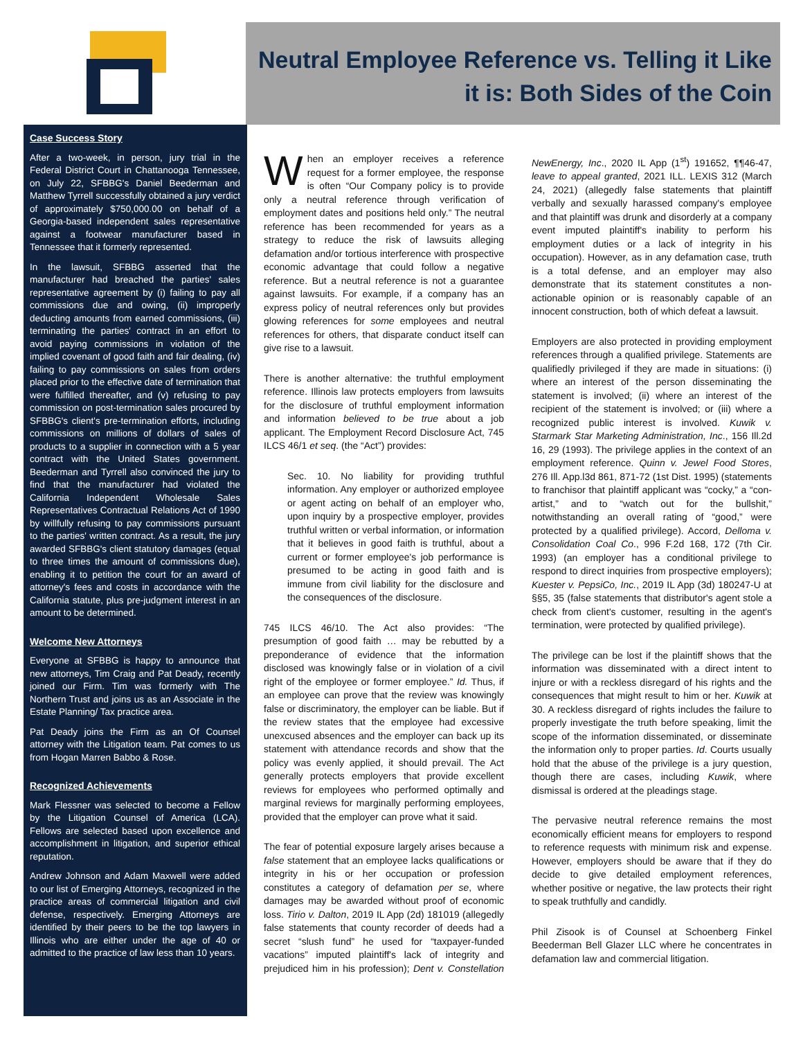Neutral Employee Reference vs. Telling it Like it is: Both Sides of the Coin
Case Success Story
After a two-week, in person, jury trial in the Federal District Court in Chattanooga Tennessee, on July 22, SFBBG's Daniel Beederman and Matthew Tyrrell successfully obtained a jury verdict of approximately $750,000.00 on behalf of a Georgia-based independent sales representative against a footwear manufacturer based in Tennessee that it formerly represented.
In the lawsuit, SFBBG asserted that the manufacturer had breached the parties' sales representative agreement by (i) failing to pay all commissions due and owing, (ii) improperly deducting amounts from earned commissions, (iii) terminating the parties' contract in an effort to avoid paying commissions in violation of the implied covenant of good faith and fair dealing, (iv) failing to pay commissions on sales from orders placed prior to the effective date of termination that were fulfilled thereafter, and (v) refusing to pay commission on post-termination sales procured by SFBBG's client's pre-termination efforts, including commissions on millions of dollars of sales of products to a supplier in connection with a 5 year contract with the United States government. Beederman and Tyrrell also convinced the jury to find that the manufacturer had violated the California Independent Wholesale Sales Representatives Contractual Relations Act of 1990 by willfully refusing to pay commissions pursuant to the parties' written contract. As a result, the jury awarded SFBBG's client statutory damages (equal to three times the amount of commissions due), enabling it to petition the court for an award of attorney's fees and costs in accordance with the California statute, plus pre-judgment interest in an amount to be determined.
Welcome New Attorneys
Everyone at SFBBG is happy to announce that new attorneys, Tim Craig and Pat Deady, recently joined our Firm. Tim was formerly with The Northern Trust and joins us as an Associate in the Estate Planning/ Tax practice area.
Pat Deady joins the Firm as an Of Counsel attorney with the Litigation team. Pat comes to us from Hogan Marren Babbo & Rose.
Recognized Achievements
Mark Flessner was selected to become a Fellow by the Litigation Counsel of America (LCA). Fellows are selected based upon excellence and accomplishment in litigation, and superior ethical reputation.
Andrew Johnson and Adam Maxwell were added to our list of Emerging Attorneys, recognized in the practice areas of commercial litigation and civil defense, respectively. Emerging Attorneys are identified by their peers to be the top lawyers in Illinois who are either under the age of 40 or admitted to the practice of law less than 10 years.
When an employer receives a reference request for a former employee, the response is often “Our Company policy is to provide only a neutral reference through verification of employment dates and positions held only.” The neutral reference has been recommended for years as a strategy to reduce the risk of lawsuits alleging defamation and/or tortious interference with prospective economic advantage that could follow a negative reference. But a neutral reference is not a guarantee against lawsuits. For example, if a company has an express policy of neutral references only but provides glowing references for some employees and neutral references for others, that disparate conduct itself can give rise to a lawsuit.
There is another alternative: the truthful employment reference. Illinois law protects employers from lawsuits for the disclosure of truthful employment information and information believed to be true about a job applicant. The Employment Record Disclosure Act, 745 ILCS 46/1 et seq. (the “Act”) provides:
Sec. 10. No liability for providing truthful information. Any employer or authorized employee or agent acting on behalf of an employer who, upon inquiry by a prospective employer, provides truthful written or verbal information, or information that it believes in good faith is truthful, about a current or former employee's job performance is presumed to be acting in good faith and is immune from civil liability for the disclosure and the consequences of the disclosure.
745 ILCS 46/10. The Act also provides: “The presumption of good faith … may be rebutted by a preponderance of evidence that the information disclosed was knowingly false or in violation of a civil right of the employee or former employee.” Id. Thus, if an employee can prove that the review was knowingly false or discriminatory, the employer can be liable. But if the review states that the employee had excessive unexcused absences and the employer can back up its statement with attendance records and show that the policy was evenly applied, it should prevail. The Act generally protects employers that provide excellent reviews for employees who performed optimally and marginal reviews for marginally performing employees, provided that the employer can prove what it said.
The fear of potential exposure largely arises because a false statement that an employee lacks qualifications or integrity in his or her occupation or profession constitutes a category of defamation per se, where damages may be awarded without proof of economic loss. Tirio v. Dalton, 2019 IL App (2d) 181019 (allegedly false statements that county recorder of deeds had a secret “slush fund” he used for “taxpayer-funded vacations” imputed plaintiff's lack of integrity and prejudiced him in his profession); Dent v. Constellation NewEnergy, Inc., 2020 IL App (1<sup>st</sup>) 191652, ¶¶46-47, leave to appeal granted, 2021 ILL. LEXIS 312 (March 24, 2021) (allegedly false statements that plaintiff verbally and sexually harassed company's employee and that plaintiff was drunk and disorderly at a company event imputed plaintiff's inability to perform his employment duties or a lack of integrity in his occupation). However, as in any defamation case, truth is a total defense, and an employer may also demonstrate that its statement constitutes a non-actionable opinion or is reasonably capable of an innocent construction, both of which defeat a lawsuit.
Employers are also protected in providing employment references through a qualified privilege. Statements are qualifiedly privileged if they are made in situations: (i) where an interest of the person disseminating the statement is involved; (ii) where an interest of the recipient of the statement is involved; or (iii) where a recognized public interest is involved. Kuwik v. Starmark Star Marketing Administration, Inc., 156 Ill.2d 16, 29 (1993). The privilege applies in the context of an employment reference. Quinn v. Jewel Food Stores, 276 Ill. App.l3d 861, 871-72 (1st Dist. 1995) (statements to franchisor that plaintiff applicant was “cocky,” a “con-artist,” and to “watch out for the bullshit,” notwithstanding an overall rating of “good,” were protected by a qualified privilege). Accord, Delloma v. Consolidation Coal Co., 996 F.2d 168, 172 (7th Cir. 1993) (an employer has a conditional privilege to respond to direct inquiries from prospective employers); Kuester v. PepsiCo, Inc., 2019 IL App (3d) 180247-U at §§5, 35 (false statements that distributor's agent stole a check from client's customer, resulting in the agent's termination, were protected by qualified privilege).
The privilege can be lost if the plaintiff shows that the information was disseminated with a direct intent to injure or with a reckless disregard of his rights and the consequences that might result to him or her. Kuwik at 30. A reckless disregard of rights includes the failure to properly investigate the truth before speaking, limit the scope of the information disseminated, or disseminate the information only to proper parties. Id. Courts usually hold that the abuse of the privilege is a jury question, though there are cases, including Kuwik, where dismissal is ordered at the pleadings stage.
The pervasive neutral reference remains the most economically efficient means for employers to respond to reference requests with minimum risk and expense. However, employers should be aware that if they do decide to give detailed employment references, whether positive or negative, the law protects their right to speak truthfully and candidly.
Phil Zisook is of Counsel at Schoenberg Finkel Beederman Bell Glazer LLC where he concentrates in defamation law and commercial litigation.